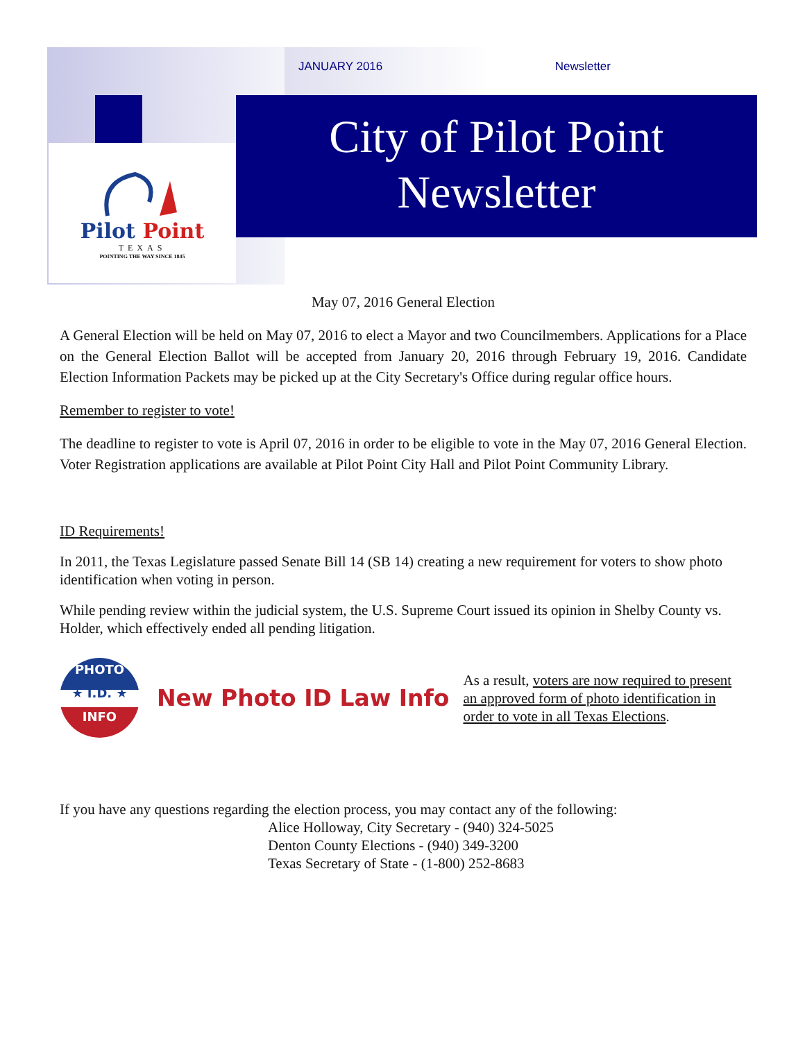JANUARY 2016 Newsletter
City of Pilot Point
Newsletter
Pilot Point
TEXAS
POINTING THE WAY SINCE 1845
May 07, 2016 General Election
A General Election will be held on May 07, 2016 to elect a Mayor and two Councilmembers. Applications for a Place on the General Election Ballot will be accepted from January 20, 2016 through February 19, 2016. Candidate Election Information Packets may be picked up at the City Secretary's Office during regular office hours.
Remember to register to vote!
The deadline to register to vote is April 07, 2016 in order to be eligible to vote in the May 07, 2016 General Election. Voter Registration applications are available at Pilot Point City Hall and Pilot Point Community Library.
ID Requirements!
In 2011, the Texas Legislature passed Senate Bill 14 (SB 14) creating a new requirement for voters to show photo identification when voting in person.
While pending review within the judicial system, the U.S. Supreme Court issued its opinion in Shelby County vs. Holder, which effectively ended all pending litigation.
PHOTO
★ I.D. ★
INFO
New Photo ID Law Info
As a result, voters are now required to present an approved form of photo identification in order to vote in all Texas Elections.
If you have any questions regarding the election process, you may contact any of the following:
Alice Holloway, City Secretary - (940) 324-5025
Denton County Elections - (940) 349-3200
Texas Secretary of State - (1-800) 252-8683